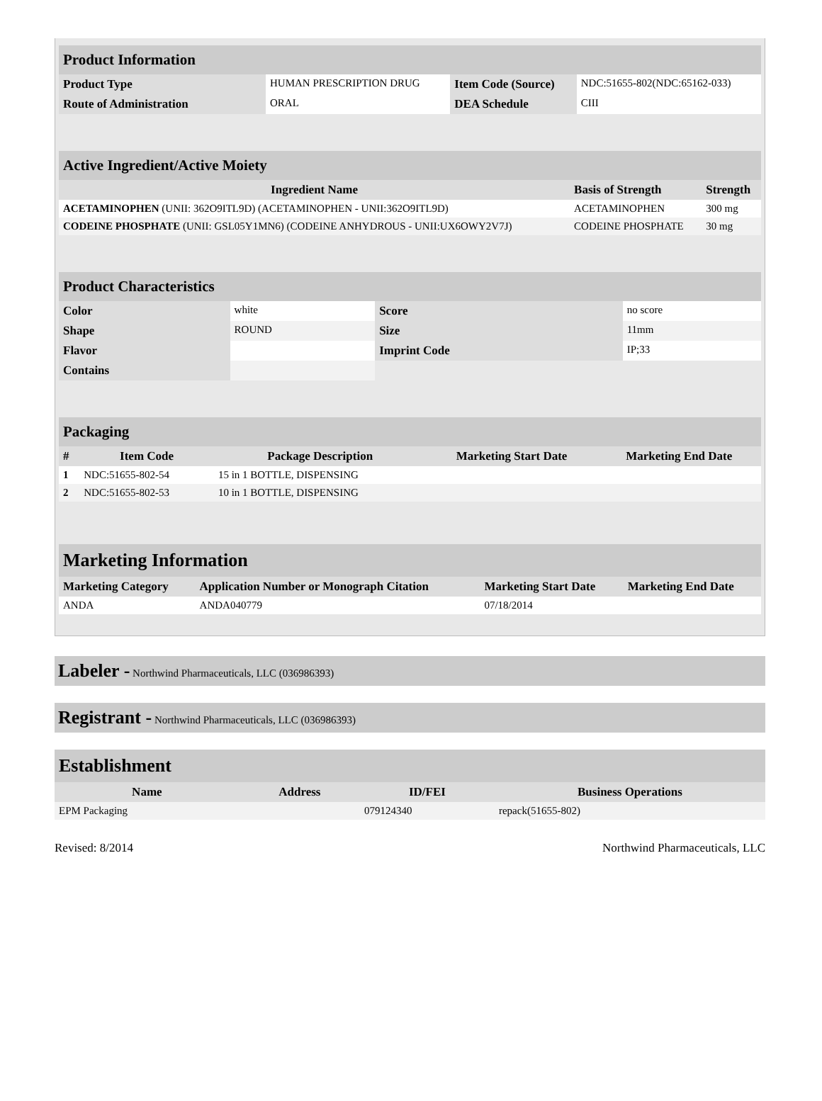| Product Information | | | |
| Product Type | HUMAN PRESCRIPTION DRUG | Item Code (Source) | NDC:51655-802(NDC:65162-033) |
| Route of Administration | ORAL | DEA Schedule | CIII |
| Active Ingredient/Active Moiety | | |
| Ingredient Name | Basis of Strength | Strength |
| ACETAMINOPHEN (UNII: 362O9ITL9D) (ACETAMINOPHEN - UNII:362O9ITL9D) | ACETAMINOPHEN | 300 mg |
| CODEINE PHOSPHATE (UNII: GSL05Y1MN6) (CODEINE ANHYDROUS - UNII:UX6OWY2V7J) | CODEINE PHOSPHATE | 30 mg |
| Product Characteristics | | | |
| Color | white | Score | no score |
| Shape | ROUND | Size | 11mm |
| Flavor | | Imprint Code | IP;33 |
| Contains | | | |
| Packaging | | | | |
| # | Item Code | Package Description | Marketing Start Date | Marketing End Date |
| 1 | NDC:51655-802-54 | 15 in 1 BOTTLE, DISPENSING | | |
| 2 | NDC:51655-802-53 | 10 in 1 BOTTLE, DISPENSING | | |
| Marketing Information | | | |
| Marketing Category | Application Number or Monograph Citation | Marketing Start Date | Marketing End Date |
| ANDA | ANDA040779 | 07/18/2014 | |
Labeler - Northwind Pharmaceuticals, LLC (036986393)
Registrant - Northwind Pharmaceuticals, LLC (036986393)
| Establishment | | | |
| Name | Address | ID/FEI | Business Operations |
| EPM Packaging | | 079124340 | repack(51655-802) |
Revised: 8/2014 Northwind Pharmaceuticals, LLC